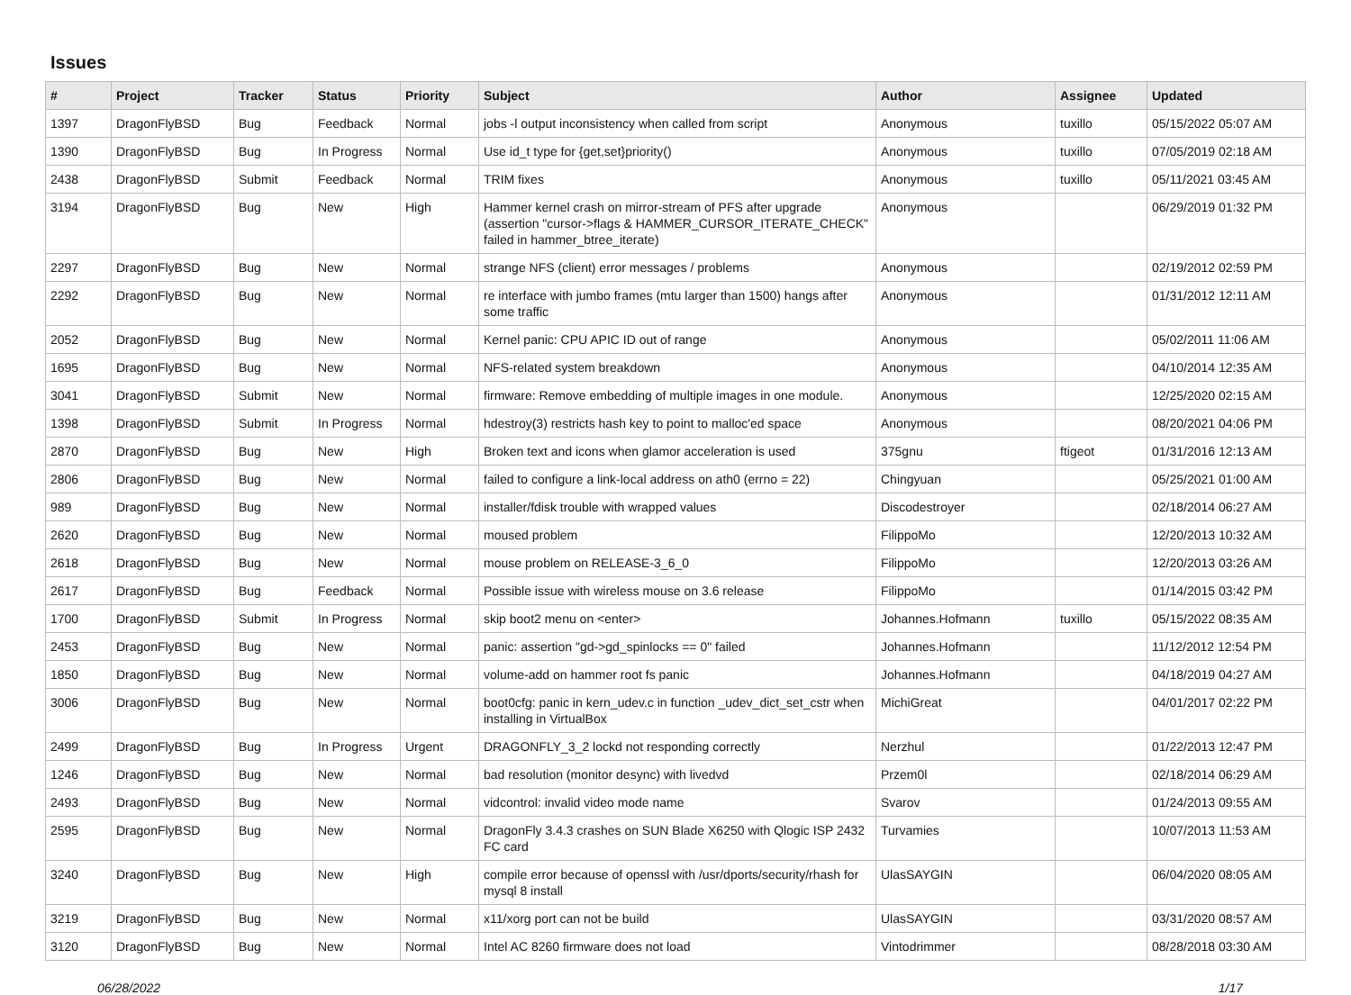Issues
| # | Project | Tracker | Status | Priority | Subject | Author | Assignee | Updated |
| --- | --- | --- | --- | --- | --- | --- | --- | --- |
| 1397 | DragonFlyBSD | Bug | Feedback | Normal | jobs -l output inconsistency when called from script | Anonymous | tuxillo | 05/15/2022 05:07 AM |
| 1390 | DragonFlyBSD | Bug | In Progress | Normal | Use id_t type for {get,set}priority() | Anonymous | tuxillo | 07/05/2019 02:18 AM |
| 2438 | DragonFlyBSD | Submit | Feedback | Normal | TRIM fixes | Anonymous | tuxillo | 05/11/2021 03:45 AM |
| 3194 | DragonFlyBSD | Bug | New | High | Hammer kernel crash on mirror-stream of PFS after upgrade (assertion "cursor->flags & HAMMER_CURSOR_ITERATE_CHECK" failed in hammer_btree_iterate) | Anonymous | | 06/29/2019 01:32 PM |
| 2297 | DragonFlyBSD | Bug | New | Normal | strange NFS (client) error messages / problems | Anonymous | | 02/19/2012 02:59 PM |
| 2292 | DragonFlyBSD | Bug | New | Normal | re interface with jumbo frames (mtu larger than 1500) hangs after some traffic | Anonymous | | 01/31/2012 12:11 AM |
| 2052 | DragonFlyBSD | Bug | New | Normal | Kernel panic: CPU APIC ID out of range | Anonymous | | 05/02/2011 11:06 AM |
| 1695 | DragonFlyBSD | Bug | New | Normal | NFS-related system breakdown | Anonymous | | 04/10/2014 12:35 AM |
| 3041 | DragonFlyBSD | Submit | New | Normal | firmware: Remove embedding of multiple images in one module. | Anonymous | | 12/25/2020 02:15 AM |
| 1398 | DragonFlyBSD | Submit | In Progress | Normal | hdestroy(3) restricts hash key to point to malloc'ed space | Anonymous | | 08/20/2021 04:06 PM |
| 2870 | DragonFlyBSD | Bug | New | High | Broken text and icons when glamor acceleration is used | 375gnu | ftigeot | 01/31/2016 12:13 AM |
| 2806 | DragonFlyBSD | Bug | New | Normal | failed to configure a link-local address on ath0 (errno = 22) | Chingyuan | | 05/25/2021 01:00 AM |
| 989 | DragonFlyBSD | Bug | New | Normal | installer/fdisk trouble with wrapped values | Discodestroyer | | 02/18/2014 06:27 AM |
| 2620 | DragonFlyBSD | Bug | New | Normal | moused problem | FilippoMo | | 12/20/2013 10:32 AM |
| 2618 | DragonFlyBSD | Bug | New | Normal | mouse problem on RELEASE-3_6_0 | FilippoMo | | 12/20/2013 03:26 AM |
| 2617 | DragonFlyBSD | Bug | Feedback | Normal | Possible issue with wireless mouse on 3.6 release | FilippoMo | | 01/14/2015 03:42 PM |
| 1700 | DragonFlyBSD | Submit | In Progress | Normal | skip boot2 menu on <enter> | Johannes.Hofmann | tuxillo | 05/15/2022 08:35 AM |
| 2453 | DragonFlyBSD | Bug | New | Normal | panic: assertion "gd->gd_spinlocks == 0" failed | Johannes.Hofmann | | 11/12/2012 12:54 PM |
| 1850 | DragonFlyBSD | Bug | New | Normal | volume-add on hammer root fs panic | Johannes.Hofmann | | 04/18/2019 04:27 AM |
| 3006 | DragonFlyBSD | Bug | New | Normal | boot0cfg: panic in kern_udev.c in function _udev_dict_set_cstr when installing in VirtualBox | MichiGreat | | 04/01/2017 02:22 PM |
| 2499 | DragonFlyBSD | Bug | In Progress | Urgent | DRAGONFLY_3_2 lockd not responding correctly | Nerzhul | | 01/22/2013 12:47 PM |
| 1246 | DragonFlyBSD | Bug | New | Normal | bad resolution (monitor desync) with livedvd | Przem0l | | 02/18/2014 06:29 AM |
| 2493 | DragonFlyBSD | Bug | New | Normal | vidcontrol: invalid video mode name | Svarov | | 01/24/2013 09:55 AM |
| 2595 | DragonFlyBSD | Bug | New | Normal | DragonFly 3.4.3 crashes on SUN Blade X6250 with Qlogic ISP 2432 FC card | Turvamies | | 10/07/2013 11:53 AM |
| 3240 | DragonFlyBSD | Bug | New | High | compile error because of openssl with /usr/dports/security/rhash for mysql 8 install | UlasSAYGIN | | 06/04/2020 08:05 AM |
| 3219 | DragonFlyBSD | Bug | New | Normal | x11/xorg port can not be build | UlasSAYGIN | | 03/31/2020 08:57 AM |
| 3120 | DragonFlyBSD | Bug | New | Normal | Intel AC 8260 firmware does not load | Vintodrimmer | | 08/28/2018 03:30 AM |
06/28/2022 1/17